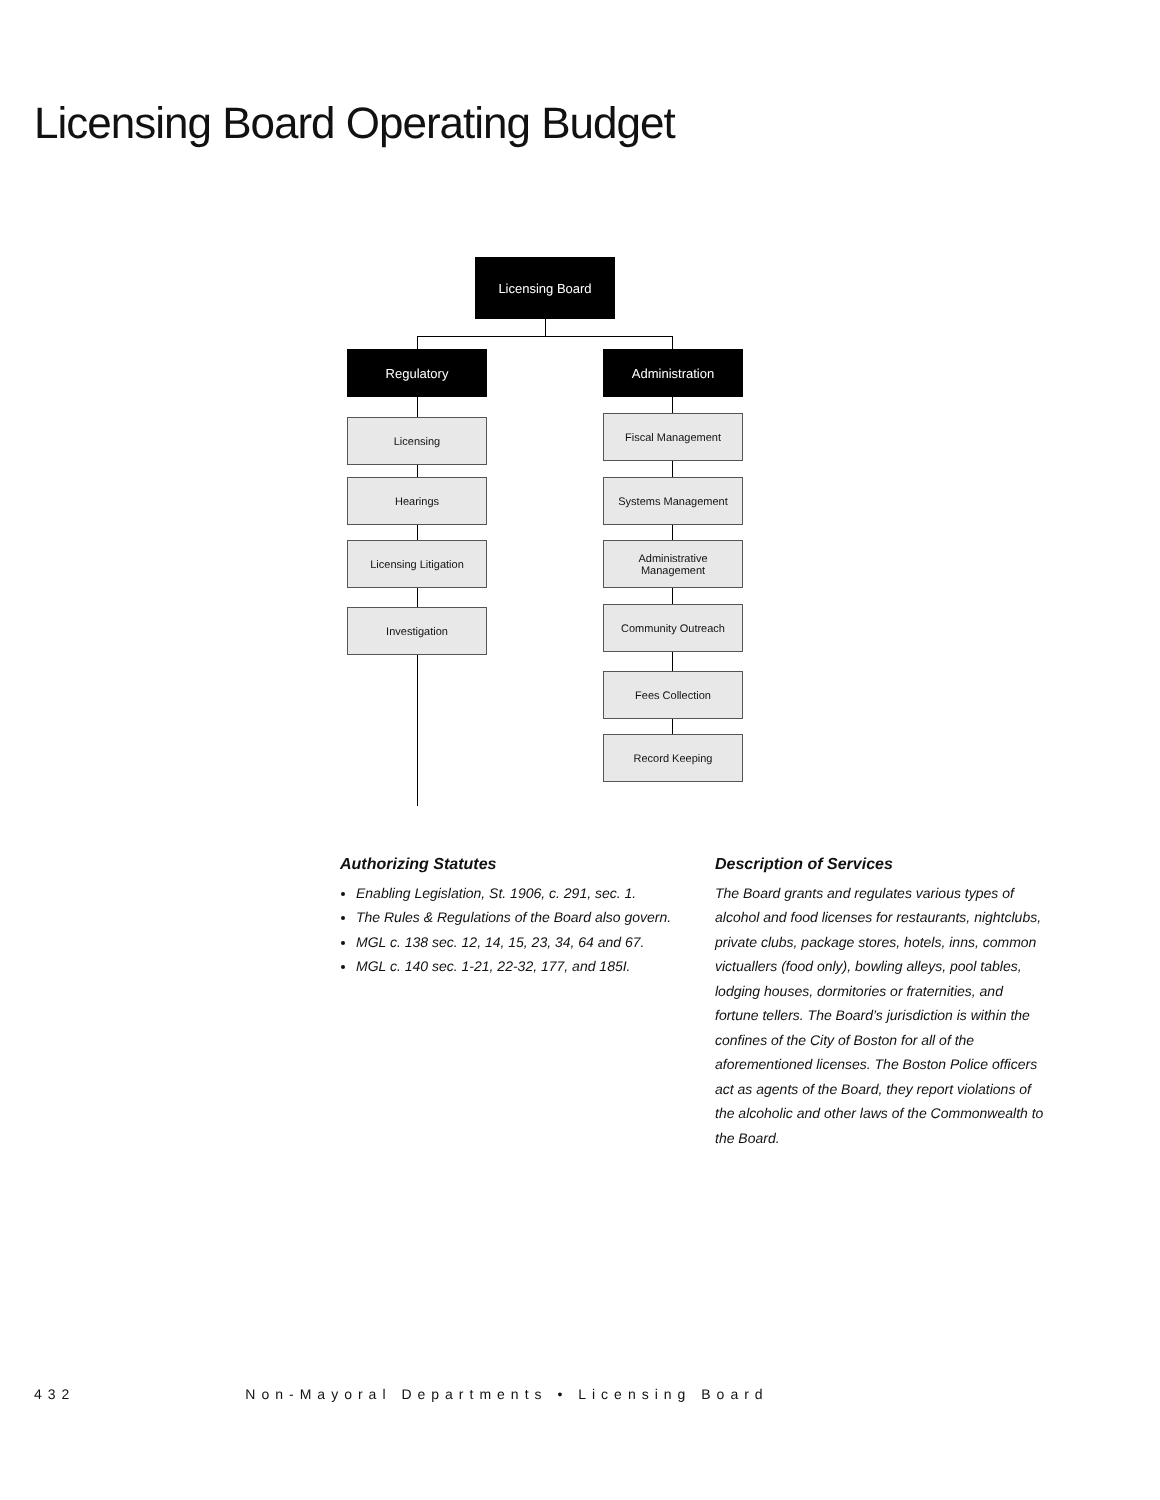Licensing Board Operating Budget
Licensing Board
Regulatory Administration
Licensing
Hearings
Licensing Litigation
Investigation
Fiscal Management
Systems Management
Administrative
Management
Community Outreach
Fees Collection
Record Keeping
Authorizing Statutes
Enabling Legislation, St. 1906, c. 291, sec. 1.
The Rules & Regulations of the Board also govern.
MGL c. 138 sec. 12, 14, 15, 23, 34, 64 and 67.
MGL c. 140 sec. 1-21, 22-32, 177, and 185I.
Description of Services
The Board grants and regulates various types of alcohol and food licenses for restaurants, nightclubs, private clubs, package stores, hotels, inns, common victuallers (food only), bowling alleys, pool tables, lodging houses, dormitories or fraternities, and fortune tellers. The Board’s jurisdiction is within the confines of the City of Boston for all of the aforementioned licenses. The Boston Police officers act as agents of the Board, they report violations of the alcoholic and other laws of the Commonwealth to the Board.
432 Non-Mayoral Departments • Licensing Board